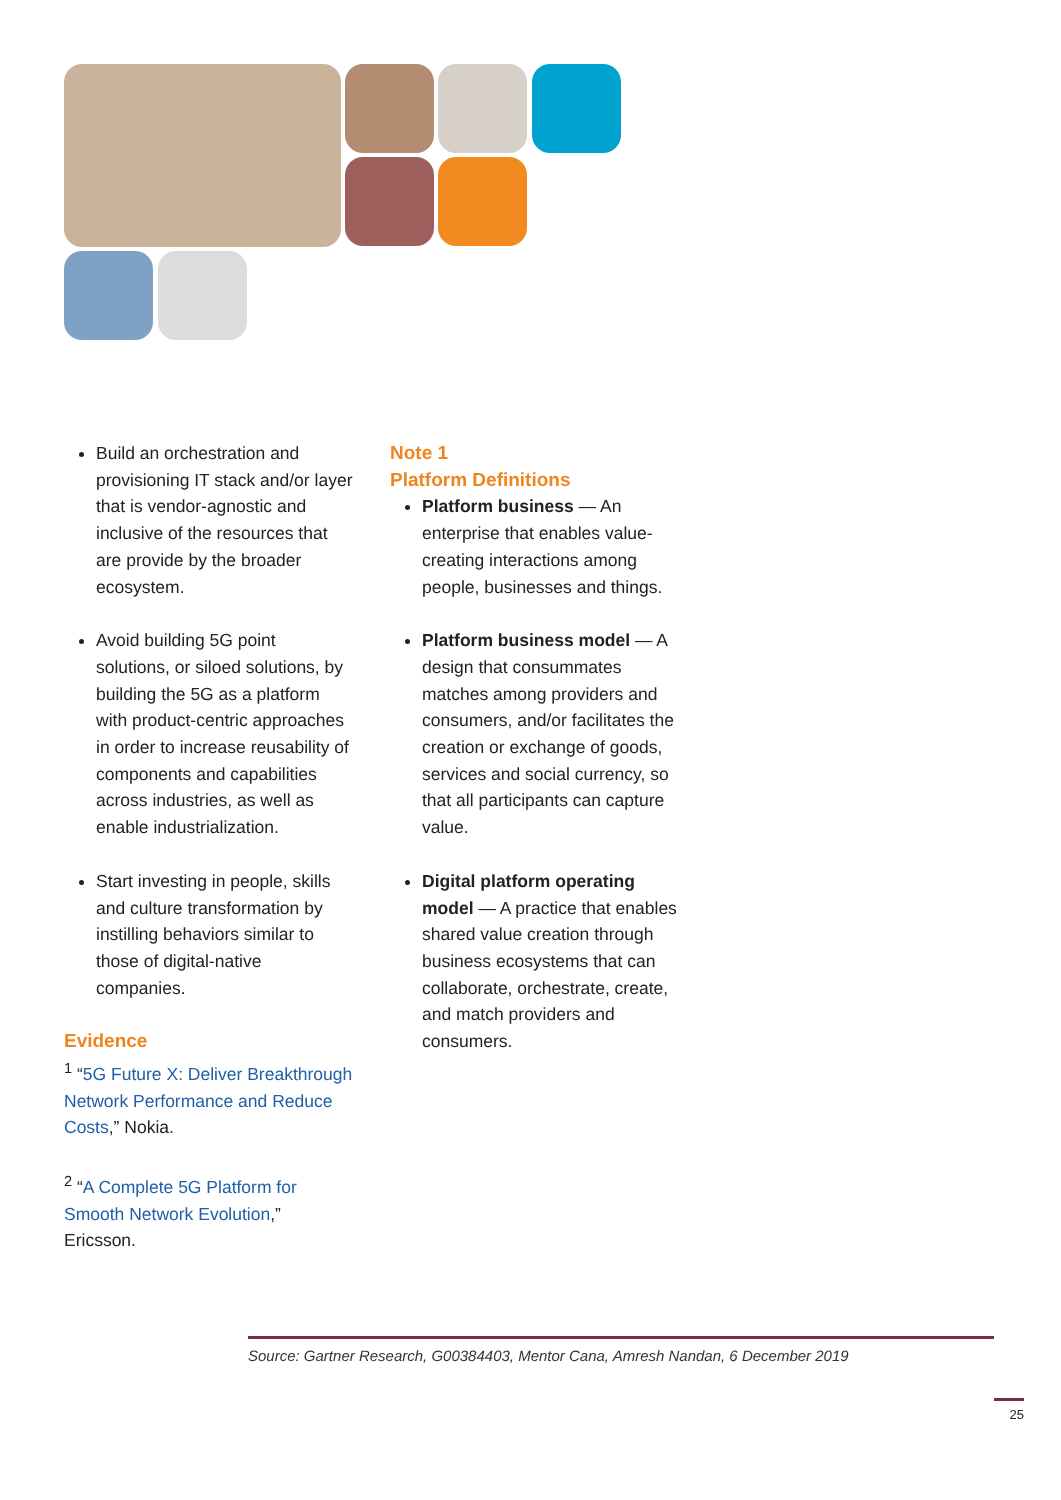Build an orchestration and provisioning IT stack and/or layer that is vendor-agnostic and inclusive of the resources that are provide by the broader ecosystem.
Avoid building 5G point solutions, or siloed solutions, by building the 5G as a platform with product-centric approaches in order to increase reusability of components and capabilities across industries, as well as enable industrialization.
Start investing in people, skills and culture transformation by instilling behaviors similar to those of digital-native companies.
Evidence
<sup>1</sup> “5G Future X: Deliver Breakthrough Network Performance and Reduce Costs,” Nokia.
<sup>2</sup> “A Complete 5G Platform for Smooth Network Evolution,” Ericsson.
Note 1
Platform Definitions
Platform business — An enterprise that enables value-creating interactions among people, businesses and things.
Platform business model — A design that consummates matches among providers and consumers, and/or facilitates the creation or exchange of goods, services and social currency, so that all participants can capture value.
Digital platform operating model — A practice that enables shared value creation through business ecosystems that can collaborate, orchestrate, create, and match providers and consumers.
Source: Gartner Research, G00384403, Mentor Cana, Amresh Nandan, 6 December 2019
25